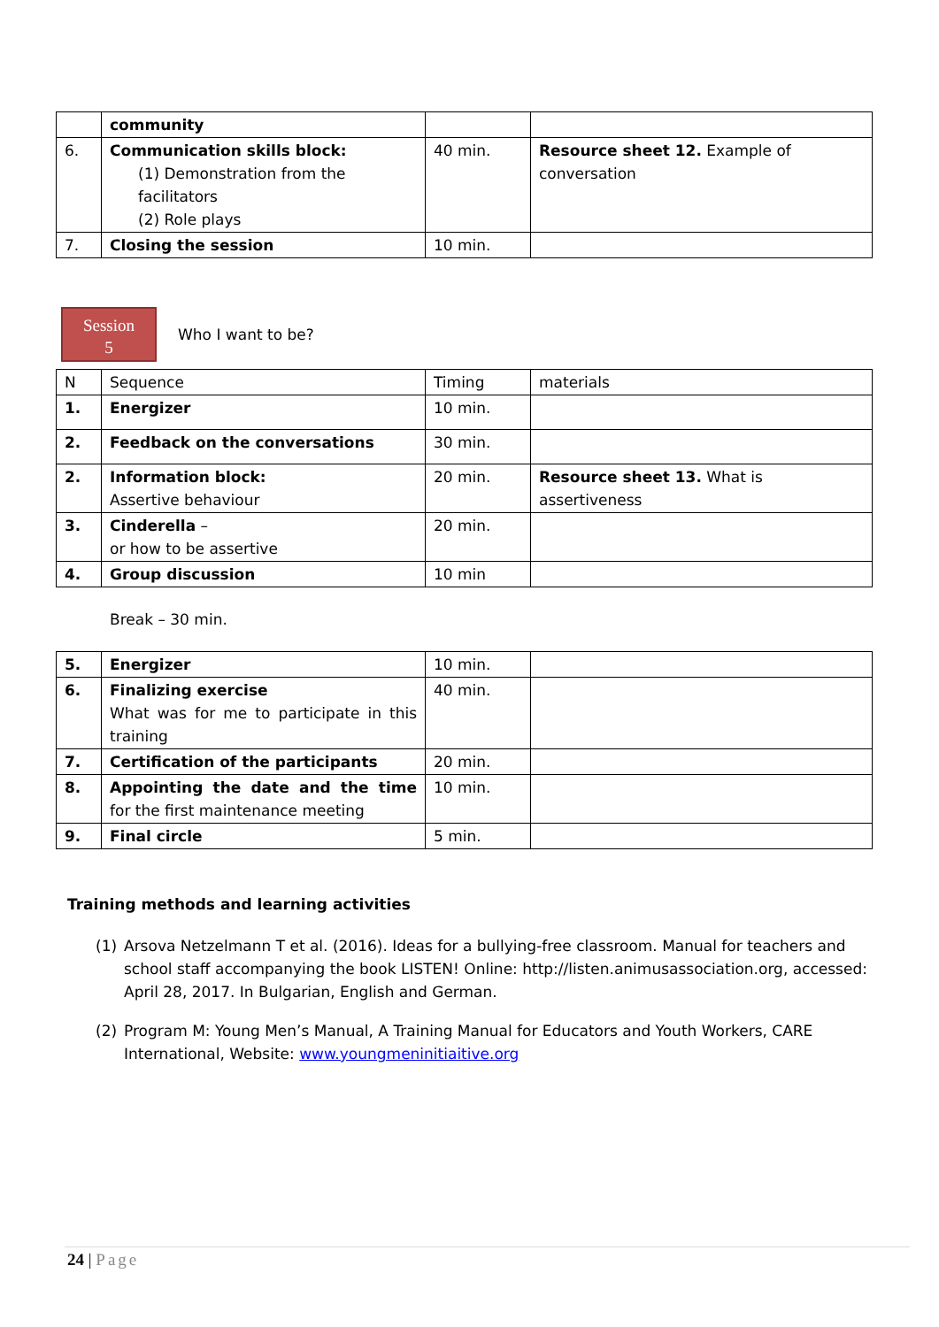| | community | | |
| 6. | Communication skills block: (1) Demonstration from the facilitators (2) Role plays | 40 min. | Resource sheet 12. Example of conversation |
| 7. | Closing the session | 10 min. | |
Session
5
Who I want to be?
| N | Sequence | Timing | materials |
| 1. | Energizer | 10 min. | |
| 2. | Feedback on the conversations | 30 min. | |
| 2. | Information block: Assertive behaviour | 20 min. | Resource sheet 13. What is assertiveness |
| 3. | Cinderella – or how to be assertive | 20 min. | |
| 4. | Group discussion | 10 min | |
Break – 30 min.
| 5. | Energizer | 10 min. | |
| 6. | Finalizing exercise What was for me to participate in this training | 40 min. | |
| 7. | Certification of the participants | 20 min. | |
| 8. | Appointing the date and the time for the first maintenance meeting | 10 min. | |
| 9. | Final circle | 5 min. | |
Training methods and learning activities
(1) Arsova Netzelmann T et al. (2016). Ideas for a bullying-free classroom. Manual for teachers and school staff accompanying the book LISTEN! Online: http://listen.animusassociation.org, accessed: April 28, 2017. In Bulgarian, English and German.
(2) Program M: Young Men’s Manual, A Training Manual for Educators and Youth Workers, CARE International, Website: www.youngmeninitiaitive.org
24 | Page